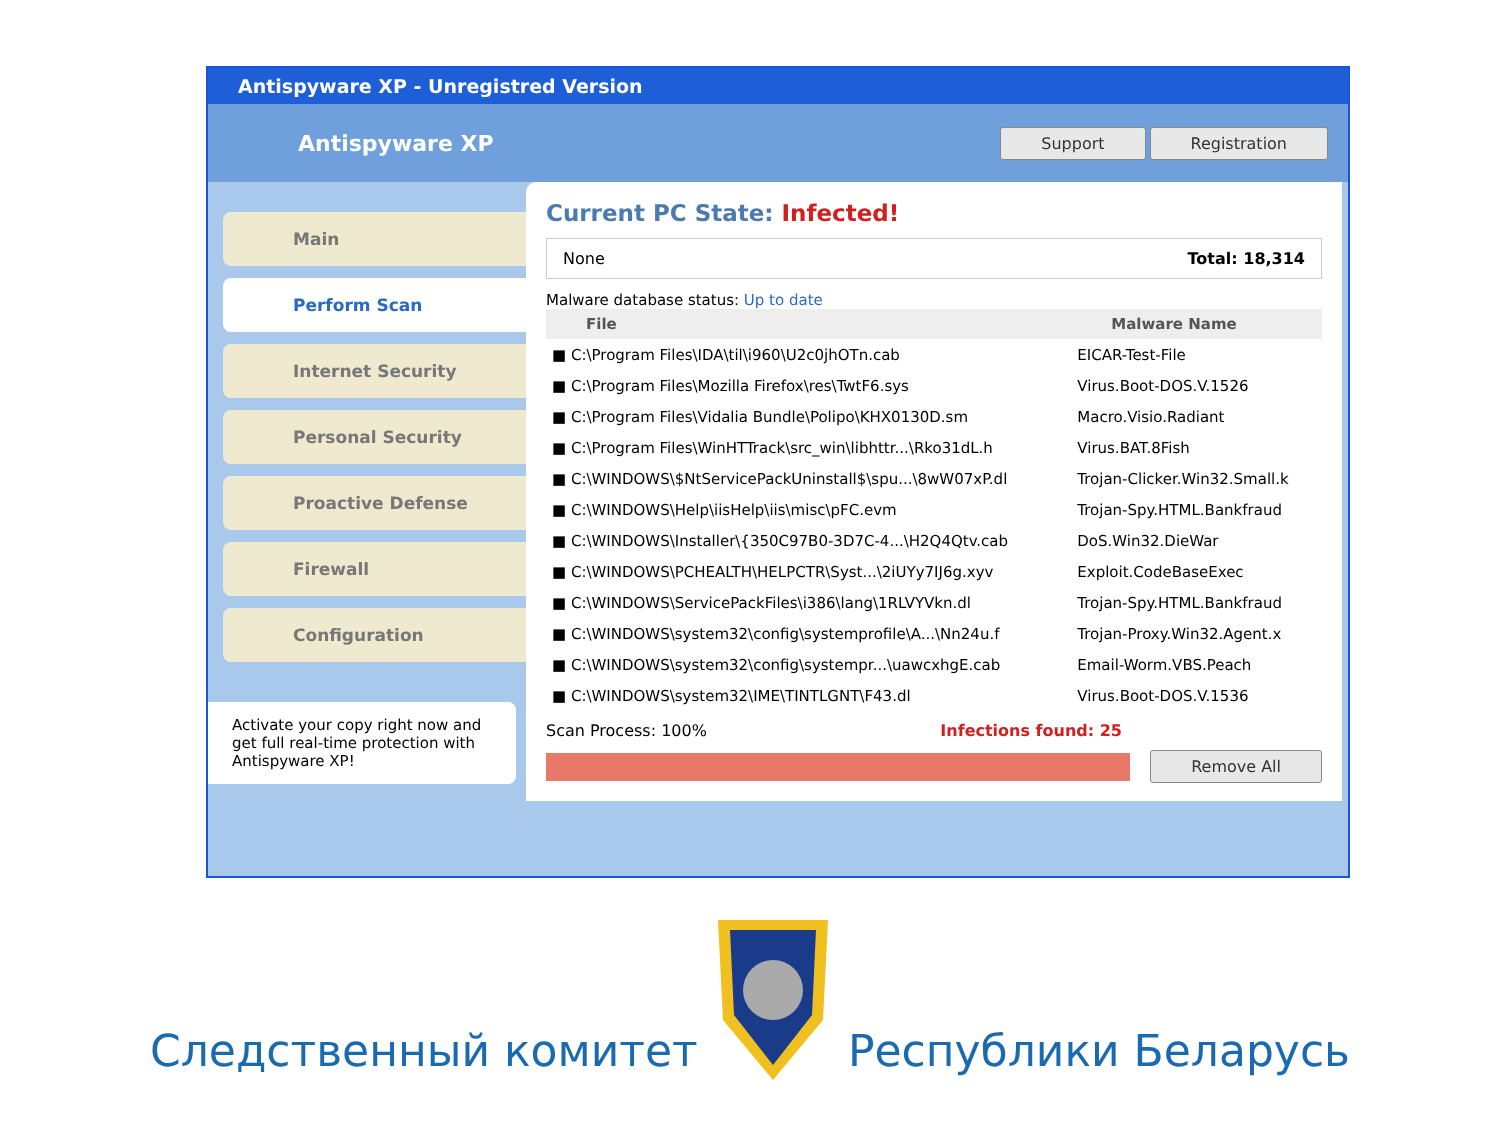Antispyware XP - Unregistred Version
Antispyware XP
Support Registration
Main
Perform Scan
Internet Security
Personal Security
Proactive Defense
Firewall
Configuration
Activate your copy right now and get full real-time protection with Antispyware XP!
Current PC State: Infected!
None Total: 18,314
Malware database status: Up to date
| File | Malware Name |
| --- | --- |
| ■ C:\Program Files\IDA\til\i960\U2c0jhOTn.cab | EICAR-Test-File |
| ■ C:\Program Files\Mozilla Firefox\res\TwtF6.sys | Virus.Boot-DOS.V.1526 |
| ■ C:\Program Files\Vidalia Bundle\Polipo\KHX0130D.sm | Macro.Visio.Radiant |
| ■ C:\Program Files\WinHTTrack\src_win\libhttr...\Rko31dL.h | Virus.BAT.8Fish |
| ■ C:\WINDOWS\$NtServicePackUninstall$\spu...\8wW07xP.dl | Trojan-Clicker.Win32.Small.k |
| ■ C:\WINDOWS\Help\iisHelp\iis\misc\pFC.evm | Trojan-Spy.HTML.Bankfraud |
| ■ C:\WINDOWS\Installer\{350C97B0-3D7C-4...\H2Q4Qtv.cab | DoS.Win32.DieWar |
| ■ C:\WINDOWS\PCHEALTH\HELPCTR\Syst...\2iUYy7IJ6g.xyv | Exploit.CodeBaseExec |
| ■ C:\WINDOWS\ServicePackFiles\i386\lang\1RLVYVkn.dl | Trojan-Spy.HTML.Bankfraud |
| ■ C:\WINDOWS\system32\config\systemprofile\A...\Nn24u.f | Trojan-Proxy.Win32.Agent.x |
| ■ C:\WINDOWS\system32\config\systempr...\uawcxhgE.cab | Email-Worm.VBS.Peach |
| ■ C:\WINDOWS\system32\IME\TINTLGNT\F43.dl | Virus.Boot-DOS.V.1536 |
Scan Process: 100% Infections found: 25
Remove All
Следственный комитет Республики Беларусь